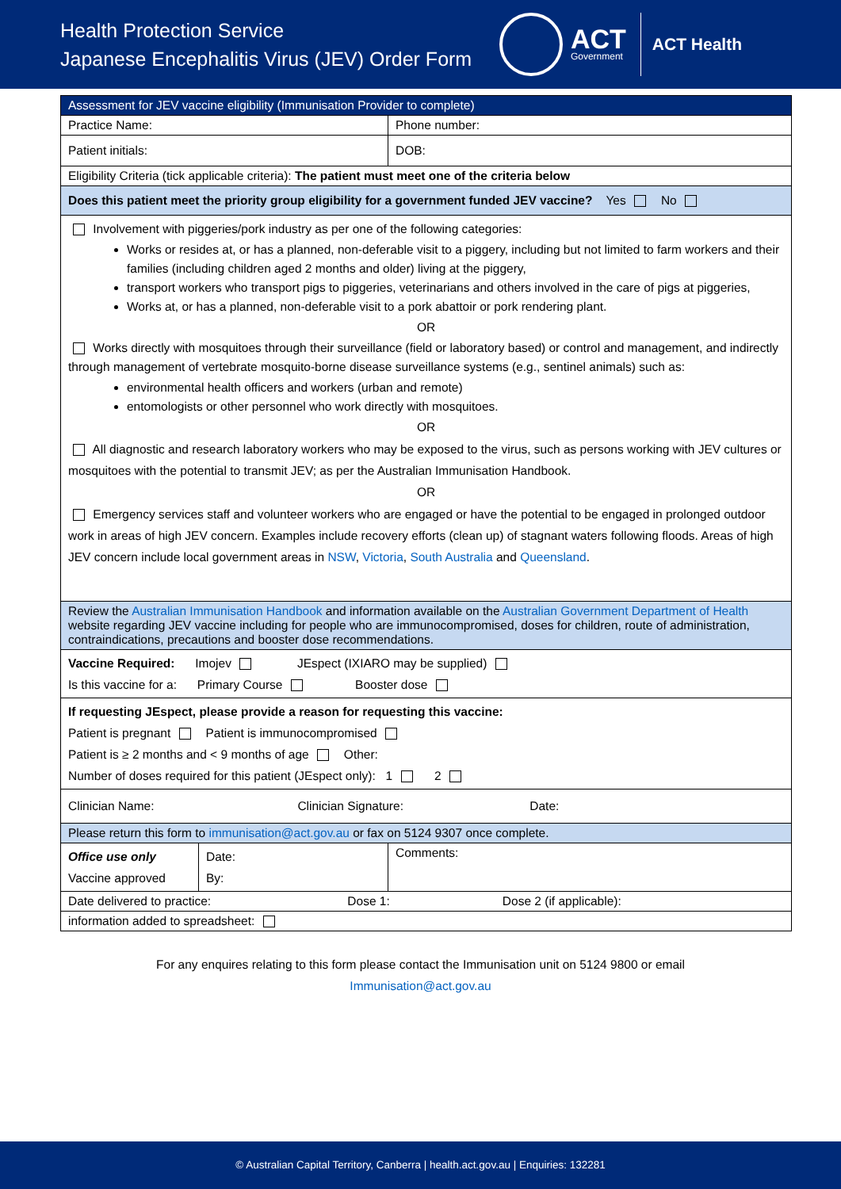Health Protection Service
Japanese Encephalitis Virus (JEV) Order Form
ACT
Government
ACT Health
| Assessment for JEV vaccine eligibility (Immunisation Provider to complete) | | |
| Practice Name: | | Phone number: |
| Patient initials: | | DOB: |
| Eligibility Criteria (tick applicable criteria): The patient must meet one of the criteria below | | |
| Does this patient meet the priority group eligibility for a government funded JEV vaccine? Yes No | | |
| Involvement with piggeries/pork industry as per one of the following categories: Works or resides at, or has a planned, non-deferable visit to a piggery, including but not limited to farm workers and their families (including children aged 2 months and older) living at the piggery, transport workers who transport pigs to piggeries, veterinarians and others involved in the care of pigs at piggeries, Works at, or has a planned, non-deferable visit to a pork abattoir or pork rendering plant. OR Works directly with mosquitoes through their surveillance (field or laboratory based) or control and management, and indirectly through management of vertebrate mosquito-borne disease surveillance systems (e.g., sentinel animals) such as: environmental health officers and workers (urban and remote) entomologists or other personnel who work directly with mosquitoes. OR All diagnostic and research laboratory workers who may be exposed to the virus, such as persons working with JEV cultures or mosquitoes with the potential to transmit JEV; as per the Australian Immunisation Handbook. OR Emergency services staff and volunteer workers who are engaged or have the potential to be engaged in prolonged outdoor work in areas of high JEV concern. Examples include recovery efforts (clean up) of stagnant waters following floods. Areas of high JEV concern include local government areas in NSW , Victoria , South Australia and Queensland . | | |
| Review the Australian Immunisation Handbook and information available on the Australian Government Department of Health website regarding JEV vaccine including for people who are immunocompromised, doses for children, route of administration, contraindications, precautions and booster dose recommendations. | | |
| Vaccine Required: Imojev JEspect (IXIARO may be supplied) Is this vaccine for a: Primary Course Booster dose | | |
| If requesting JEspect, please provide a reason for requesting this vaccine: Patient is pregnant Patient is immunocompromised Patient is ≥ 2 months and < 9 months of age Other: Number of doses required for this patient (JEspect only): 1 2 | | |
| Clinician Name: Clinician Signature: Date: | | |
| Please return this form to immunisation@act.gov.au or fax on 5124 9307 once complete. | | |
| Office use only Vaccine approved | Date: By: | Comments: |
| Date delivered to practice: Dose 1: Dose 2 (if applicable): | | |
| information added to spreadsheet: | | |
For any enquires relating to this form please contact the Immunisation unit on 5124 9800 or email
Immunisation@act.gov.au
© Australian Capital Territory, Canberra | health.act.gov.au | Enquiries: 132281